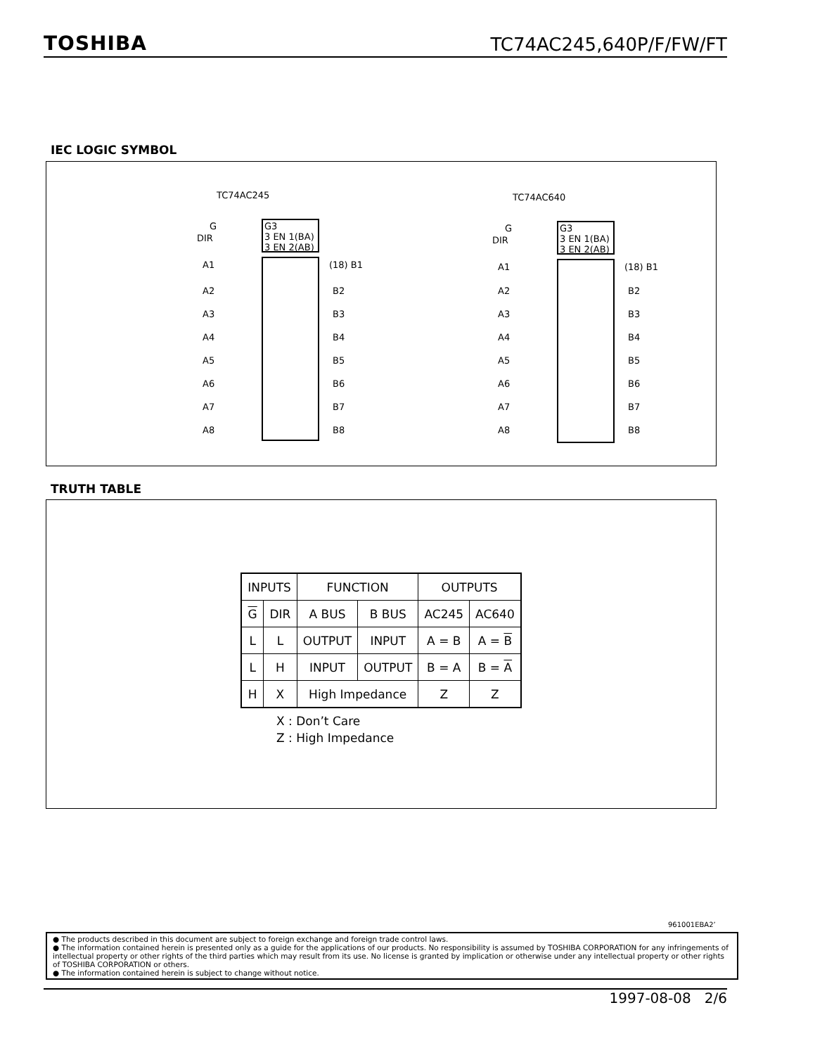TOSHIBA TC74AC245,640P/F/FW/FT
IEC LOGIC SYMBOL
TC74AC245
TC74AC640
G3
3 EN 1(BA)
3 EN 2(AB)
G
DIR
A1
(18) B1
A2
A3
A4
A5
A6
A7
A8
B2
B3
B4
B5
B6
B7
B8
G3
3 EN 1(BA)
3 EN 2(AB)
G
DIR
A1
(18) B1
A2
A3
A4
A5
A6
A7
A8
B2
B3
B4
B5
B6
B7
B8
TRUTH TABLE
| INPUTS | | FUNCTION | | OUTPUTS | |
| G | DIR | A BUS | B BUS | AC245 | AC640 |
| L | L | OUTPUT | INPUT | A = B | A = B |
| L | H | INPUT | OUTPUT | B = A | B = A |
| H | X | High Impedance | | Z | Z |
X : Don’t Care
Z : High Impedance
961001EBA2’
● The products described in this document are subject to foreign exchange and foreign trade control laws.
● The information contained herein is presented only as a guide for the applications of our products. No responsibility is assumed by TOSHIBA CORPORATION for any infringements of intellectual property or other rights of the third parties which may result from its use. No license is granted by implication or otherwise under any intellectual property or other rights of TOSHIBA CORPORATION or others.
● The information contained herein is subject to change without notice.
1997-08-08 2/6